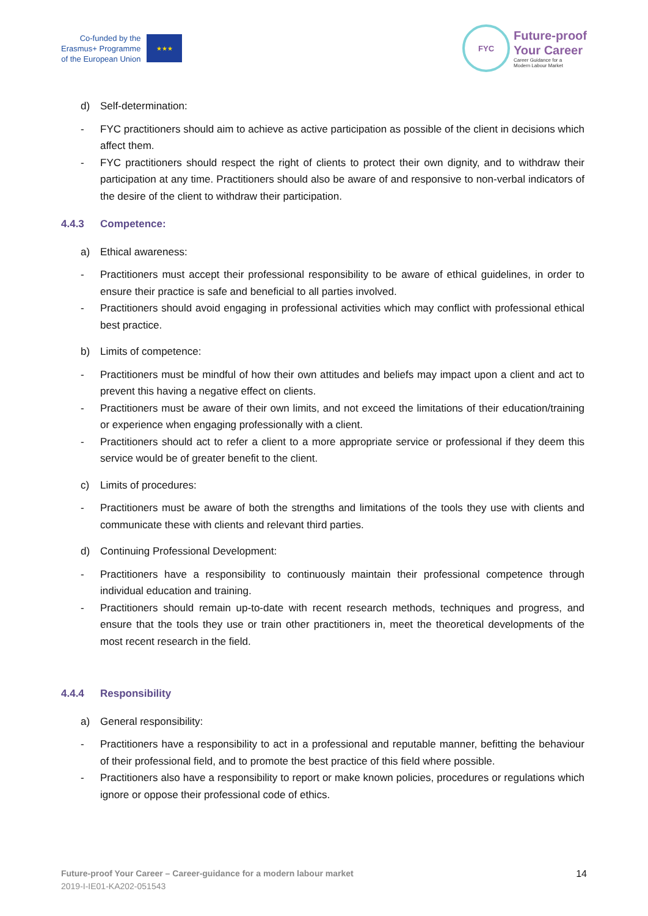Co-funded by the
Erasmus+ Programme
of the European Union
★★★
FYC
Future-proof
Your Career
Career Guidance for a
Modern Labour Market
d) Self-determination:
- FYC practitioners should aim to achieve as active participation as possible of the client in decisions which affect them.
- FYC practitioners should respect the right of clients to protect their own dignity, and to withdraw their participation at any time. Practitioners should also be aware of and responsive to non-verbal indicators of the desire of the client to withdraw their participation.
4.4.3 Competence:
a) Ethical awareness:
- Practitioners must accept their professional responsibility to be aware of ethical guidelines, in order to ensure their practice is safe and beneficial to all parties involved.
- Practitioners should avoid engaging in professional activities which may conflict with professional ethical best practice.
b) Limits of competence:
- Practitioners must be mindful of how their own attitudes and beliefs may impact upon a client and act to prevent this having a negative effect on clients.
- Practitioners must be aware of their own limits, and not exceed the limitations of their education/training or experience when engaging professionally with a client.
- Practitioners should act to refer a client to a more appropriate service or professional if they deem this service would be of greater benefit to the client.
c) Limits of procedures:
- Practitioners must be aware of both the strengths and limitations of the tools they use with clients and communicate these with clients and relevant third parties.
d) Continuing Professional Development:
- Practitioners have a responsibility to continuously maintain their professional competence through individual education and training.
- Practitioners should remain up-to-date with recent research methods, techniques and progress, and ensure that the tools they use or train other practitioners in, meet the theoretical developments of the most recent research in the field.
4.4.4 Responsibility
a) General responsibility:
- Practitioners have a responsibility to act in a professional and reputable manner, befitting the behaviour of their professional field, and to promote the best practice of this field where possible.
- Practitioners also have a responsibility to report or make known policies, procedures or regulations which ignore or oppose their professional code of ethics.
Future-proof Your Career – Career-guidance for a modern labour market
2019-I-IE01-KA202-051543
14